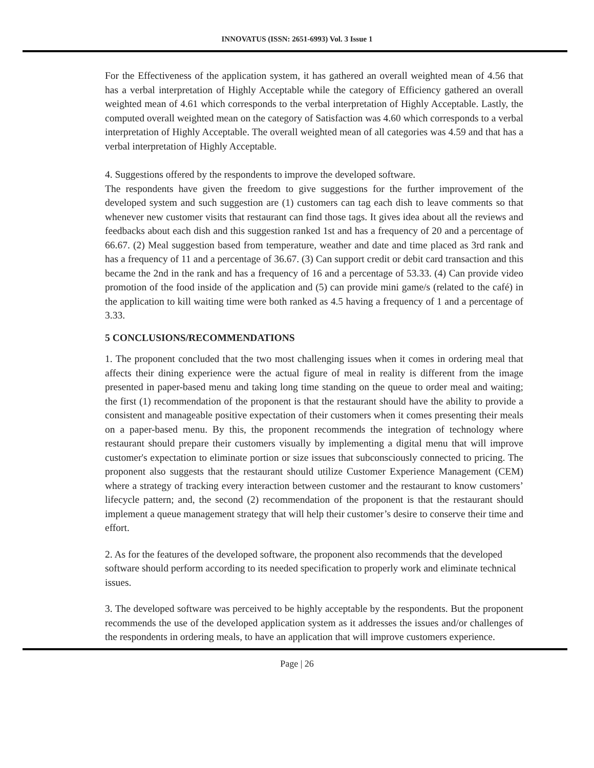INNOVATUS (ISSN: 2651-6993) Vol. 3 Issue 1
For the Effectiveness of the application system, it has gathered an overall weighted mean of 4.56 that has a verbal interpretation of Highly Acceptable while the category of Efficiency gathered an overall weighted mean of 4.61 which corresponds to the verbal interpretation of Highly Acceptable. Lastly, the computed overall weighted mean on the category of Satisfaction was 4.60 which corresponds to a verbal interpretation of Highly Acceptable. The overall weighted mean of all categories was 4.59 and that has a verbal interpretation of Highly Acceptable.
4. Suggestions offered by the respondents to improve the developed software.
The respondents have given the freedom to give suggestions for the further improvement of the developed system and such suggestion are (1) customers can tag each dish to leave comments so that whenever new customer visits that restaurant can find those tags. It gives idea about all the reviews and feedbacks about each dish and this suggestion ranked 1st and has a frequency of 20 and a percentage of 66.67. (2) Meal suggestion based from temperature, weather and date and time placed as 3rd rank and has a frequency of 11 and a percentage of 36.67. (3) Can support credit or debit card transaction and this became the 2nd in the rank and has a frequency of 16 and a percentage of 53.33. (4) Can provide video promotion of the food inside of the application and (5) can provide mini game/s (related to the café) in the application to kill waiting time were both ranked as 4.5 having a frequency of 1 and a percentage of 3.33.
5 CONCLUSIONS/RECOMMENDATIONS
1. The proponent concluded that the two most challenging issues when it comes in ordering meal that affects their dining experience were the actual figure of meal in reality is different from the image presented in paper-based menu and taking long time standing on the queue to order meal and waiting; the first (1) recommendation of the proponent is that the restaurant should have the ability to provide a consistent and manageable positive expectation of their customers when it comes presenting their meals on a paper-based menu. By this, the proponent recommends the integration of technology where restaurant should prepare their customers visually by implementing a digital menu that will improve customer's expectation to eliminate portion or size issues that subconsciously connected to pricing. The proponent also suggests that the restaurant should utilize Customer Experience Management (CEM) where a strategy of tracking every interaction between customer and the restaurant to know customers’ lifecycle pattern; and, the second (2) recommendation of the proponent is that the restaurant should implement a queue management strategy that will help their customer’s desire to conserve their time and effort.
2. As for the features of the developed software, the proponent also recommends that the developed software should perform according to its needed specification to properly work and eliminate technical issues.
3. The developed software was perceived to be highly acceptable by the respondents. But the proponent recommends the use of the developed application system as it addresses the issues and/or challenges of the respondents in ordering meals, to have an application that will improve customers experience.
Page | 26